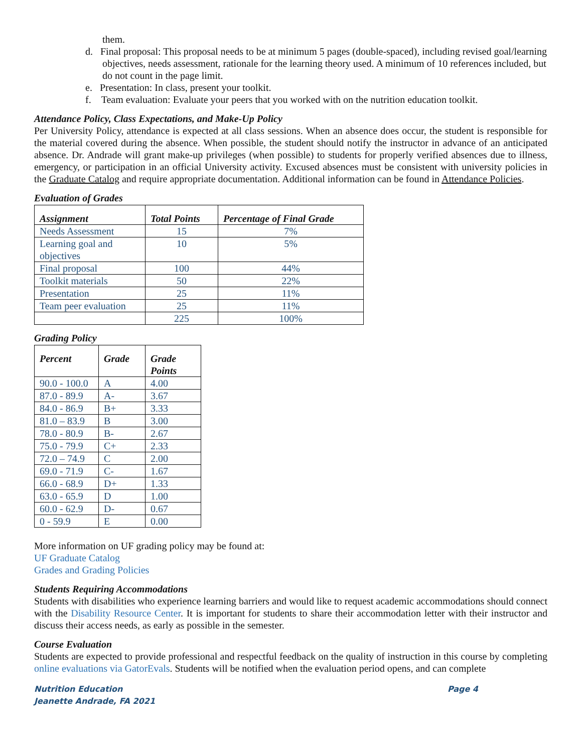them.
d. Final proposal: This proposal needs to be at minimum 5 pages (double-spaced), including revised goal/learning objectives, needs assessment, rationale for the learning theory used. A minimum of 10 references included, but do not count in the page limit.
e. Presentation: In class, present your toolkit.
f. Team evaluation: Evaluate your peers that you worked with on the nutrition education toolkit.
Attendance Policy, Class Expectations, and Make-Up Policy
Per University Policy, attendance is expected at all class sessions. When an absence does occur, the student is responsible for the material covered during the absence. When possible, the student should notify the instructor in advance of an anticipated absence. Dr. Andrade will grant make-up privileges (when possible) to students for properly verified absences due to illness, emergency, or participation in an official University activity. Excused absences must be consistent with university policies in the Graduate Catalog and require appropriate documentation. Additional information can be found in Attendance Policies.
Evaluation of Grades
| Assignment | Total Points | Percentage of Final Grade |
| --- | --- | --- |
| Needs Assessment | 15 | 7% |
| Learning goal and objectives | 10 | 5% |
| Final proposal | 100 | 44% |
| Toolkit materials | 50 | 22% |
| Presentation | 25 | 11% |
| Team peer evaluation | 25 | 11% |
| | 225 | 100% |
Grading Policy
| Percent | Grade | Grade Points |
| --- | --- | --- |
| 90.0 - 100.0 | A | 4.00 |
| 87.0 - 89.9 | A- | 3.67 |
| 84.0 - 86.9 | B+ | 3.33 |
| 81.0 – 83.9 | B | 3.00 |
| 78.0 - 80.9 | B- | 2.67 |
| 75.0 - 79.9 | C+ | 2.33 |
| 72.0 – 74.9 | C | 2.00 |
| 69.0 - 71.9 | C- | 1.67 |
| 66.0 - 68.9 | D+ | 1.33 |
| 63.0 - 65.9 | D | 1.00 |
| 60.0 - 62.9 | D- | 0.67 |
| 0 - 59.9 | E | 0.00 |
More information on UF grading policy may be found at:
UF Graduate Catalog
Grades and Grading Policies
Students Requiring Accommodations
Students with disabilities who experience learning barriers and would like to request academic accommodations should connect with the Disability Resource Center. It is important for students to share their accommodation letter with their instructor and discuss their access needs, as early as possible in the semester.
Course Evaluation
Students are expected to provide professional and respectful feedback on the quality of instruction in this course by completing online evaluations via GatorEvals. Students will be notified when the evaluation period opens, and can complete
Nutrition Education
Jeanette Andrade, FA 2021
Page 4